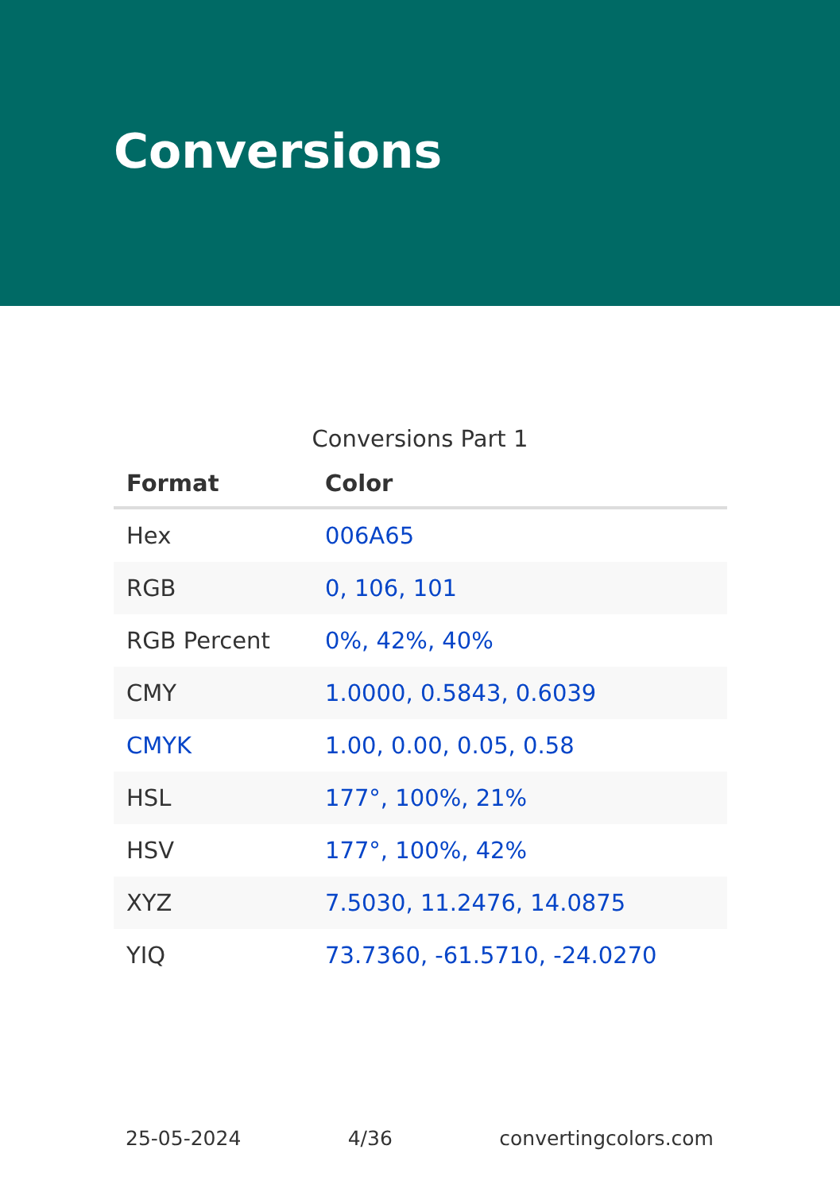Conversions
Conversions Part 1
| Format | Color |
| --- | --- |
| Hex | 006A65 |
| RGB | 0, 106, 101 |
| RGB Percent | 0%, 42%, 40% |
| CMY | 1.0000, 0.5843, 0.6039 |
| CMYK | 1.00, 0.00, 0.05, 0.58 |
| HSL | 177°, 100%, 21% |
| HSV | 177°, 100%, 42% |
| XYZ | 7.5030, 11.2476, 14.0875 |
| YIQ | 73.7360, -61.5710, -24.0270 |
25-05-2024 4/36 convertingcolors.com